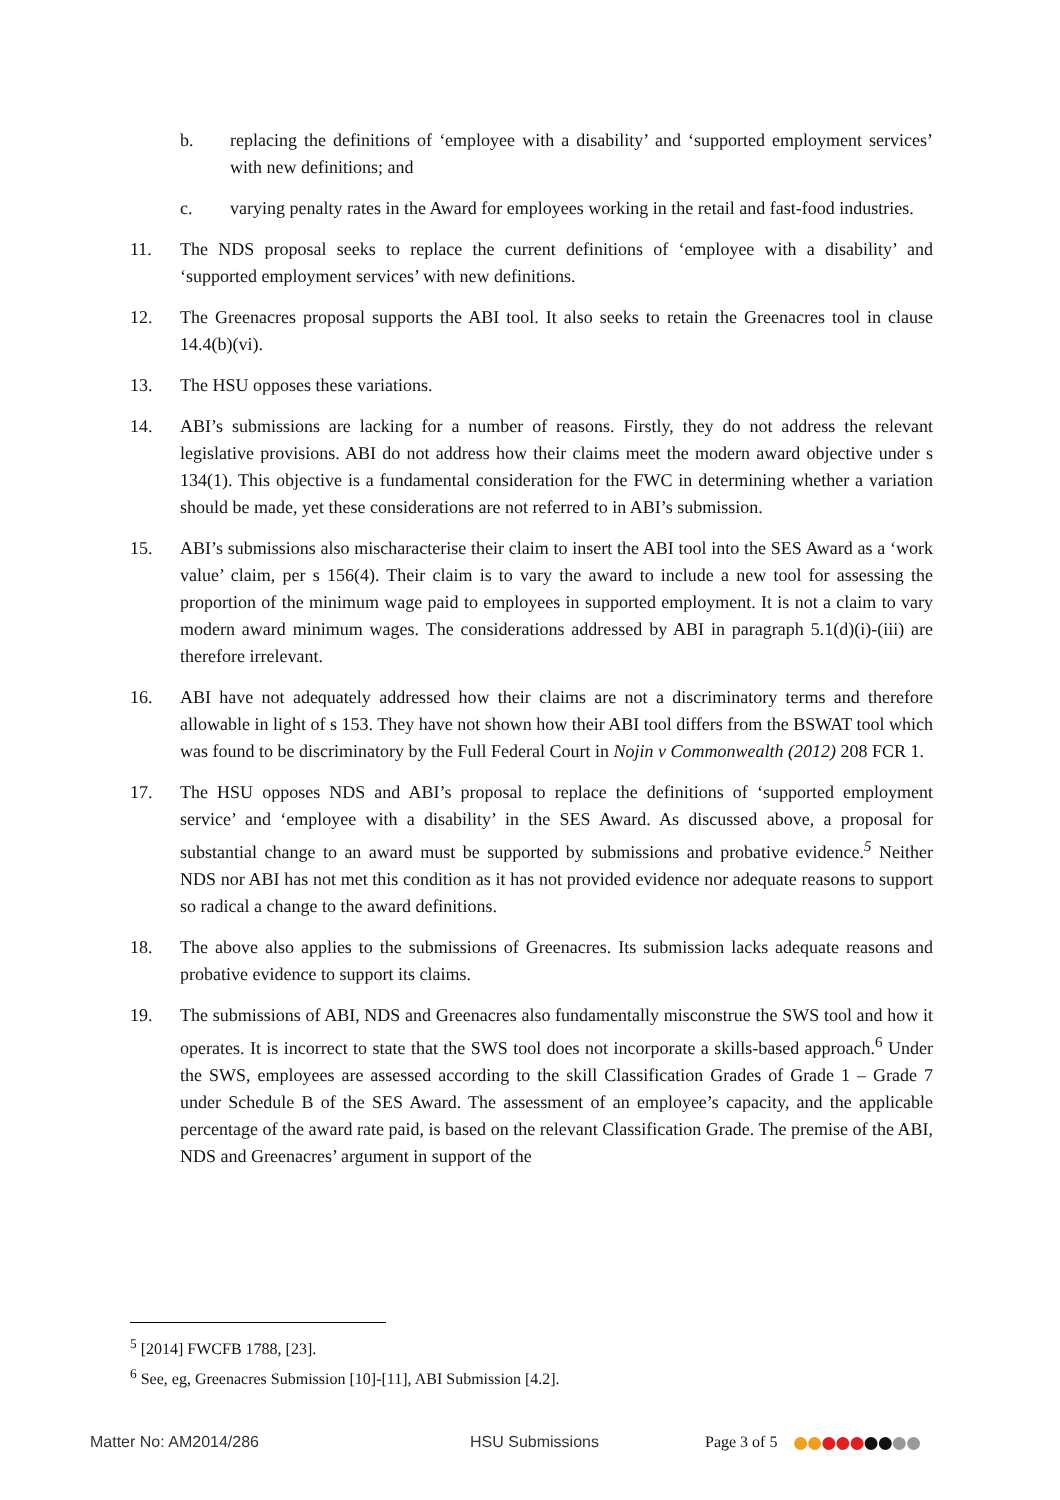b. replacing the definitions of ‘employee with a disability’ and ‘supported employment services’ with new definitions; and
c. varying penalty rates in the Award for employees working in the retail and fast-food industries.
11. The NDS proposal seeks to replace the current definitions of ‘employee with a disability’ and ‘supported employment services’ with new definitions.
12. The Greenacres proposal supports the ABI tool. It also seeks to retain the Greenacres tool in clause 14.4(b)(vi).
13. The HSU opposes these variations.
14. ABI’s submissions are lacking for a number of reasons. Firstly, they do not address the relevant legislative provisions. ABI do not address how their claims meet the modern award objective under s 134(1). This objective is a fundamental consideration for the FWC in determining whether a variation should be made, yet these considerations are not referred to in ABI’s submission.
15. ABI’s submissions also mischaracterise their claim to insert the ABI tool into the SES Award as a ‘work value’ claim, per s 156(4). Their claim is to vary the award to include a new tool for assessing the proportion of the minimum wage paid to employees in supported employment. It is not a claim to vary modern award minimum wages. The considerations addressed by ABI in paragraph 5.1(d)(i)-(iii) are therefore irrelevant.
16. ABI have not adequately addressed how their claims are not a discriminatory terms and therefore allowable in light of s 153. They have not shown how their ABI tool differs from the BSWAT tool which was found to be discriminatory by the Full Federal Court in Nojin v Commonwealth (2012) 208 FCR 1.
17. The HSU opposes NDS and ABI’s proposal to replace the definitions of ‘supported employment service’ and ‘employee with a disability’ in the SES Award. As discussed above, a proposal for substantial change to an award must be supported by submissions and probative evidence.<sup>5</sup> Neither NDS nor ABI has not met this condition as it has not provided evidence nor adequate reasons to support so radical a change to the award definitions.
18. The above also applies to the submissions of Greenacres. Its submission lacks adequate reasons and probative evidence to support its claims.
19. The submissions of ABI, NDS and Greenacres also fundamentally misconstrue the SWS tool and how it operates. It is incorrect to state that the SWS tool does not incorporate a skills-based approach.<sup>6</sup> Under the SWS, employees are assessed according to the skill Classification Grades of Grade 1 – Grade 7 under Schedule B of the SES Award. The assessment of an employee’s capacity, and the applicable percentage of the award rate paid, is based on the relevant Classification Grade. The premise of the ABI, NDS and Greenacres’ argument in support of the
<sup>5</sup> [2014] FWCFB 1788, [23].
<sup>6</sup> See, eg, Greenacres Submission [10]-[11], ABI Submission [4.2].
Matter No: AM2014/286 HSU Submissions Page 3 of 5 ●●●●●●●●●